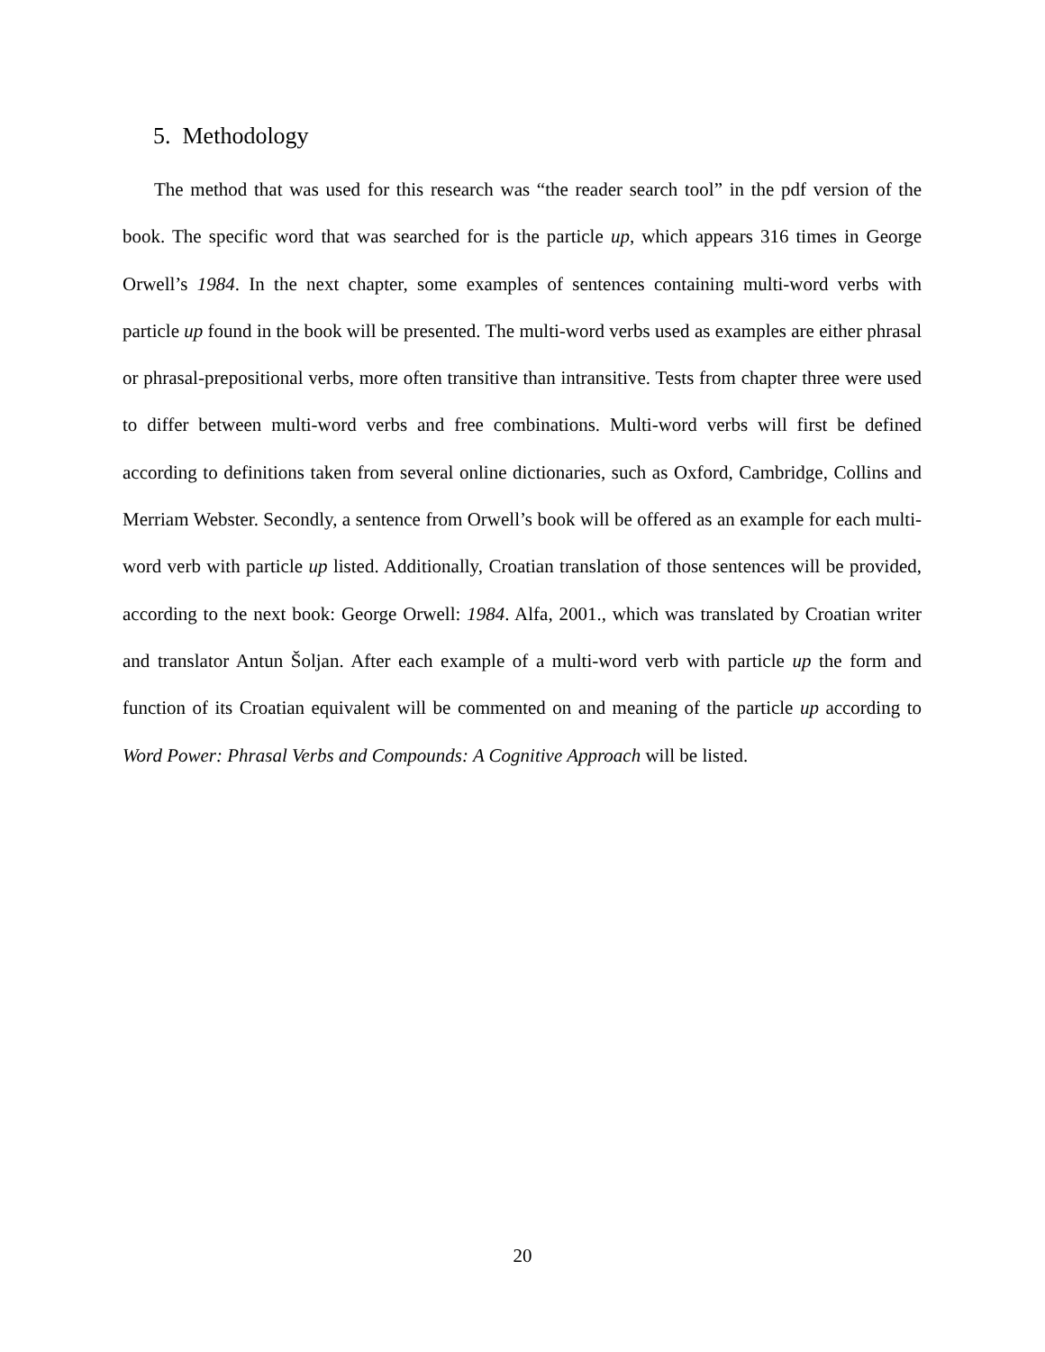5. Methodology
The method that was used for this research was “the reader search tool” in the pdf version of the book. The specific word that was searched for is the particle up, which appears 316 times in George Orwell’s 1984. In the next chapter, some examples of sentences containing multi-word verbs with particle up found in the book will be presented. The multi-word verbs used as examples are either phrasal or phrasal-prepositional verbs, more often transitive than intransitive. Tests from chapter three were used to differ between multi-word verbs and free combinations. Multi-word verbs will first be defined according to definitions taken from several online dictionaries, such as Oxford, Cambridge, Collins and Merriam Webster. Secondly, a sentence from Orwell’s book will be offered as an example for each multi-word verb with particle up listed. Additionally, Croatian translation of those sentences will be provided, according to the next book: George Orwell: 1984. Alfa, 2001., which was translated by Croatian writer and translator Antun Šoljan. After each example of a multi-word verb with particle up the form and function of its Croatian equivalent will be commented on and meaning of the particle up according to Word Power: Phrasal Verbs and Compounds: A Cognitive Approach will be listed.
20